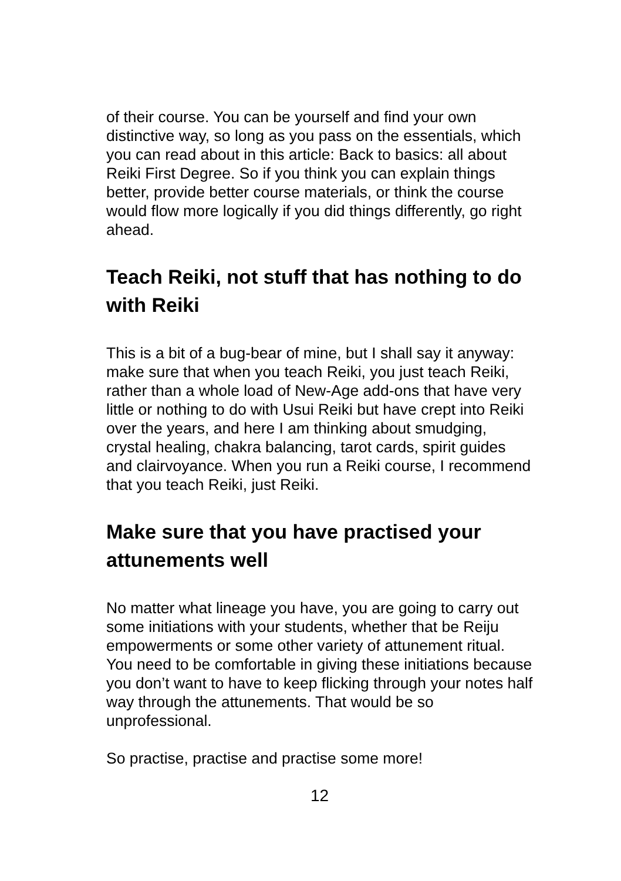of their course. You can be yourself and find your own distinctive way, so long as you pass on the essentials, which you can read about in this article: Back to basics: all about Reiki First Degree. So if you think you can explain things better, provide better course materials, or think the course would flow more logically if you did things differently, go right ahead.
Teach Reiki, not stuff that has nothing to do with Reiki
This is a bit of a bug-bear of mine, but I shall say it anyway: make sure that when you teach Reiki, you just teach Reiki, rather than a whole load of New-Age add-ons that have very little or nothing to do with Usui Reiki but have crept into Reiki over the years, and here I am thinking about smudging, crystal healing, chakra balancing, tarot cards, spirit guides and clairvoyance. When you run a Reiki course, I recommend that you teach Reiki, just Reiki.
Make sure that you have practised your attunements well
No matter what lineage you have, you are going to carry out some initiations with your students, whether that be Reiju empowerments or some other variety of attunement ritual. You need to be comfortable in giving these initiations because you don’t want to have to keep flicking through your notes half way through the attunements. That would be so unprofessional.
So practise, practise and practise some more!
12